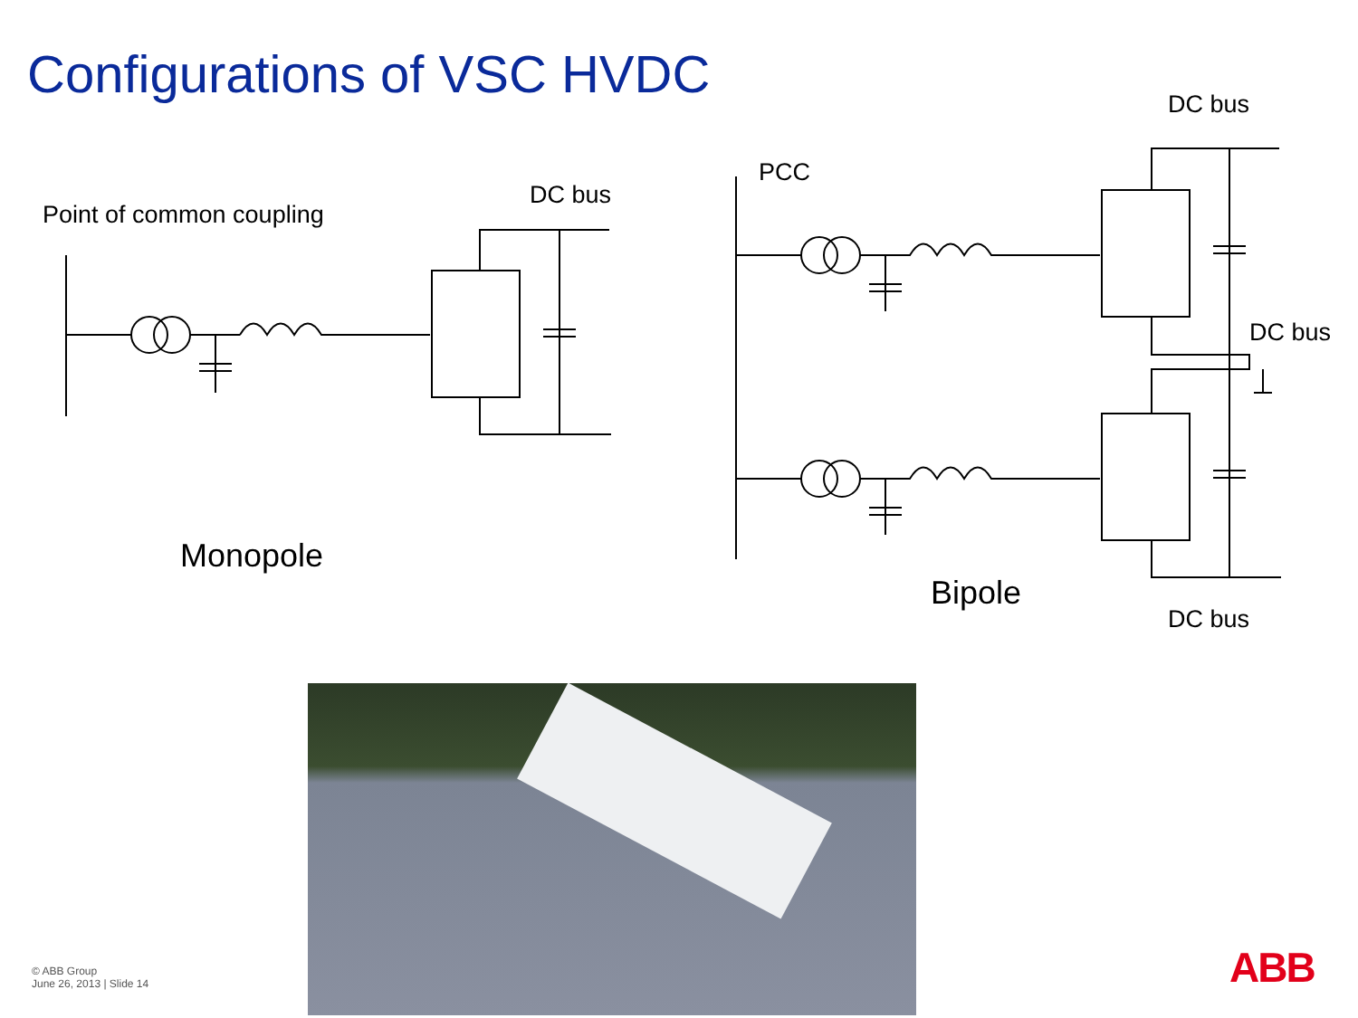Configurations of VSC HVDC
Point of common coupling
DC bus
PCC
DC bus
DC bus
Monopole
Bipole
DC bus
© ABB Group
June 26, 2013 | Slide 14
ABB